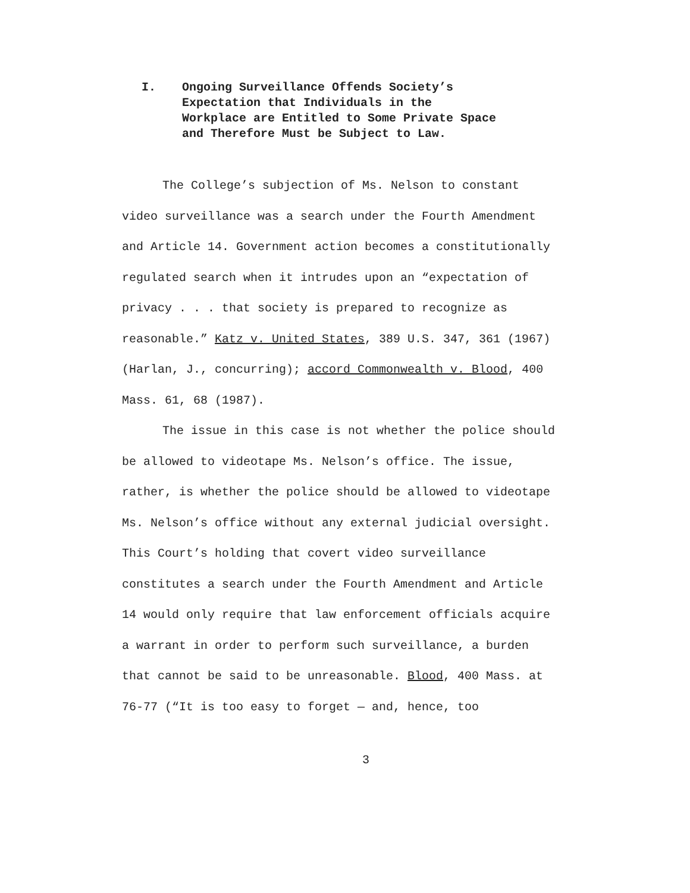I. Ongoing Surveillance Offends Society’s Expectation that Individuals in the Workplace are Entitled to Some Private Space and Therefore Must be Subject to Law.
The College’s subjection of Ms. Nelson to constant video surveillance was a search under the Fourth Amendment and Article 14. Government action becomes a constitutionally regulated search when it intrudes upon an “expectation of privacy . . . that society is prepared to recognize as reasonable.” Katz v. United States, 389 U.S. 347, 361 (1967) (Harlan, J., concurring); accord Commonwealth v. Blood, 400 Mass. 61, 68 (1987).
The issue in this case is not whether the police should be allowed to videotape Ms. Nelson’s office. The issue, rather, is whether the police should be allowed to videotape Ms. Nelson’s office without any external judicial oversight. This Court’s holding that covert video surveillance constitutes a search under the Fourth Amendment and Article 14 would only require that law enforcement officials acquire a warrant in order to perform such surveillance, a burden that cannot be said to be unreasonable. Blood, 400 Mass. at 76-77 (“It is too easy to forget — and, hence, too
3